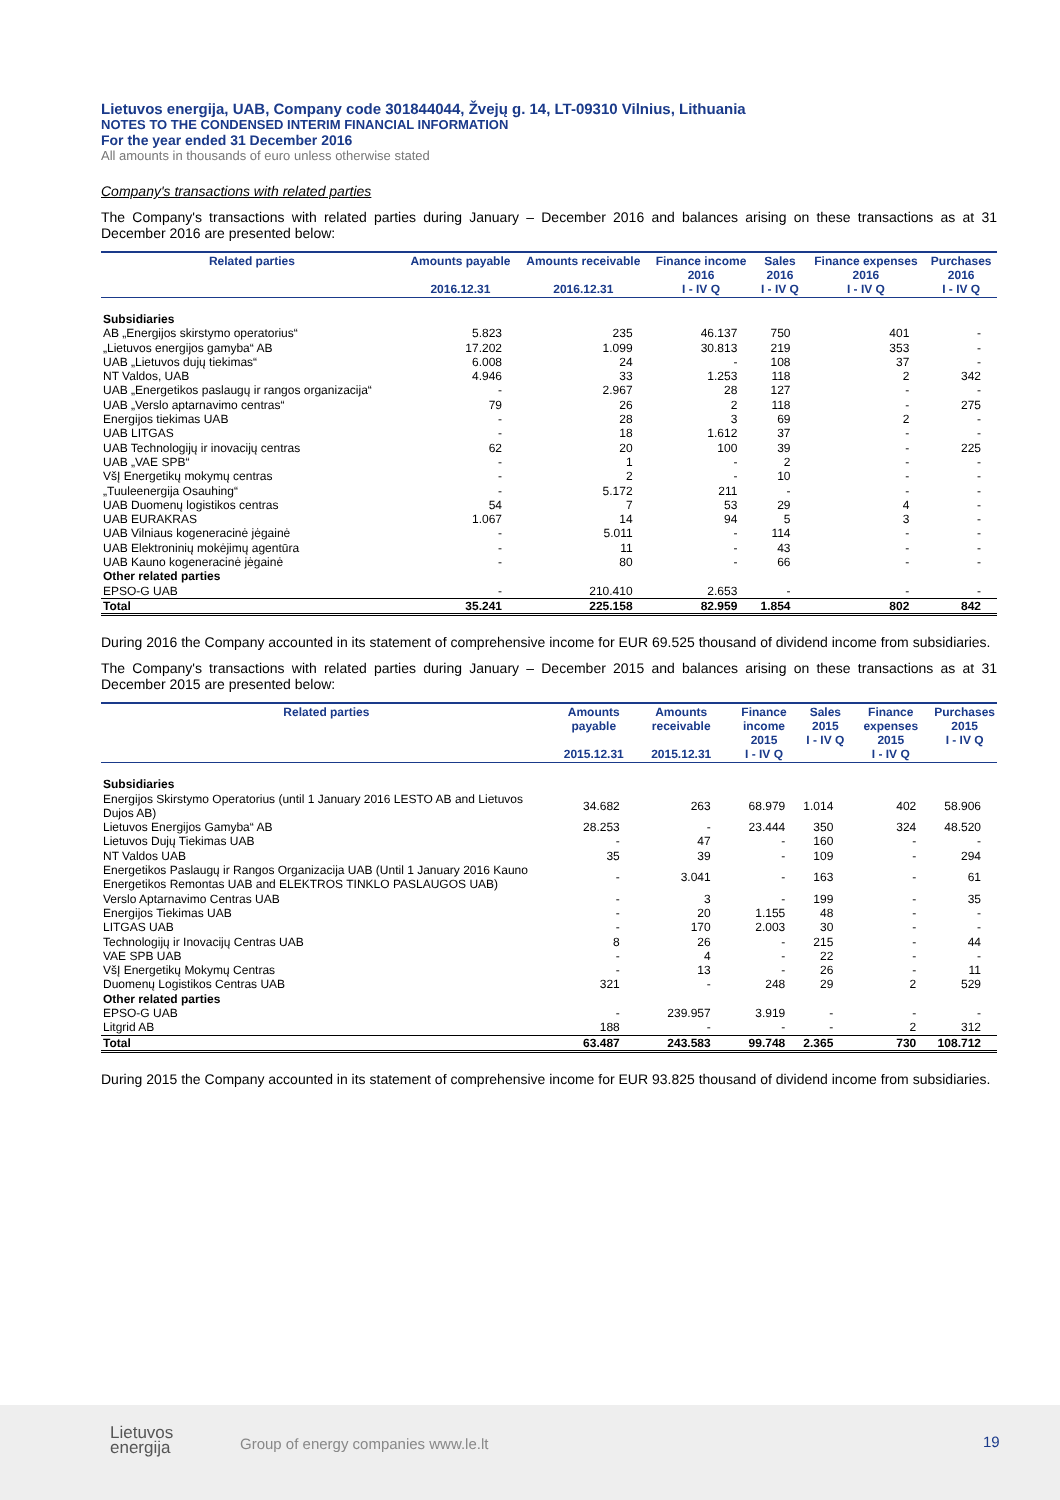Lietuvos energija, UAB, Company code 301844044, Žvejų g. 14, LT-09310 Vilnius, Lithuania
NOTES TO THE CONDENSED INTERIM FINANCIAL INFORMATION
For the year ended 31 December 2016
All amounts in thousands of euro unless otherwise stated
Company's transactions with related parties
The Company's transactions with related parties during January – December 2016 and balances arising on these transactions as at 31 December 2016 are presented below:
| Related parties | Amounts payable 2016.12.31 | Amounts receivable 2016.12.31 | Finance income 2016 I - IV Q | Sales 2016 I - IV Q | Finance expenses 2016 I - IV Q | Purchases 2016 I - IV Q |
| --- | --- | --- | --- | --- | --- | --- |
| Subsidiaries | | | | | | |
| AB „Energijos skirstymo operatorius“ | 5.823 | 235 | 46.137 | 750 | 401 | - |
| „Lietuvos energijos gamyba“ AB | 17.202 | 1.099 | 30.813 | 219 | 353 | - |
| UAB „Lietuvos dujų tiekimas“ | 6.008 | 24 | - | 108 | 37 | - |
| NT Valdos, UAB | 4.946 | 33 | 1.253 | 118 | 2 | 342 |
| UAB „Energetikos paslaugų ir rangos organizacija“ | - | 2.967 | 28 | 127 | - | - |
| UAB „Verslo aptarnavimo centras“ | 79 | 26 | 2 | 118 | - | 275 |
| Energijos tiekimas UAB | - | 28 | 3 | 69 | 2 | - |
| UAB LITGAS | - | 18 | 1.612 | 37 | - | - |
| UAB Technologijų ir inovacijų centras | 62 | 20 | 100 | 39 | - | 225 |
| UAB „VAE SPB“ | - | 1 | - | 2 | - | - |
| VšĮ Energetikų mokymų centras | - | 2 | - | 10 | - | - |
| „Tuuleenergija Osauhing“ | - | 5.172 | 211 | - | - | - |
| UAB Duomenų logistikos centras | 54 | 7 | 53 | 29 | 4 | - |
| UAB EURAKRAS | 1.067 | 14 | 94 | 5 | 3 | - |
| UAB Vilniaus kogeneracinė jėgainė | - | 5.011 | - | 114 | - | - |
| UAB Elektroninių mokėjimų agentūra | - | 11 | - | 43 | - | - |
| UAB Kauno kogeneracinė jėgainė | - | 80 | - | 66 | - | - |
| Other related parties | | | | | | |
| EPSO-G UAB | - | 210.410 | 2.653 | - | - | - |
| Total | 35.241 | 225.158 | 82.959 | 1.854 | 802 | 842 |
During 2016 the Company accounted in its statement of comprehensive income for EUR 69.525 thousand of dividend income from subsidiaries.
The Company's transactions with related parties during January – December 2015 and balances arising on these transactions as at 31 December 2015 are presented below:
| Related parties | Amounts payable 2015.12.31 | Amounts receivable 2015.12.31 | Finance income 2015 I - IV Q | Sales 2015 I - IV Q | Finance expenses 2015 I - IV Q | Purchases 2015 I - IV Q |
| --- | --- | --- | --- | --- | --- | --- |
| Subsidiaries | | | | | | |
| Energijos Skirstymo Operatorius (until 1 January 2016 LESTO AB and Lietuvos Dujos AB) | 34.682 | 263 | 68.979 | 1.014 | 402 | 58.906 |
| Lietuvos Energijos Gamyba“ AB | 28.253 | - | 23.444 | 350 | 324 | 48.520 |
| Lietuvos Dujų Tiekimas UAB | - | 47 | - | 160 | - | - |
| NT Valdos UAB | 35 | 39 | - | 109 | - | 294 |
| Energetikos Paslaugų ir Rangos Organizacija UAB (Until 1 January 2016 Kauno Energetikos Remontas UAB and ELEKTROS TINKLO PASLAUGOS UAB) | - | 3.041 | - | 163 | - | 61 |
| Verslo Aptarnavimo Centras UAB | - | 3 | - | 199 | - | 35 |
| Energijos Tiekimas UAB | - | 20 | 1.155 | 48 | - | - |
| LITGAS UAB | - | 170 | 2.003 | 30 | - | - |
| Technologijų ir Inovacijų Centras UAB | 8 | 26 | - | 215 | - | 44 |
| VAE SPB UAB | - | 4 | - | 22 | - | - |
| VšĮ Energetikų Mokymų Centras | - | 13 | - | 26 | - | 11 |
| Duomenų Logistikos Centras UAB | 321 | - | 248 | 29 | 2 | 529 |
| Other related parties | | | | | | |
| EPSO-G UAB | - | 239.957 | 3.919 | - | - | - |
| Litgrid AB | 188 | - | - | - | 2 | 312 |
| Total | 63.487 | 243.583 | 99.748 | 2.365 | 730 | 108.712 |
During 2015 the Company accounted in its statement of comprehensive income for EUR 93.825 thousand of dividend income from subsidiaries.
Lietuvos
energija
Group of energy companies www.le.lt
19